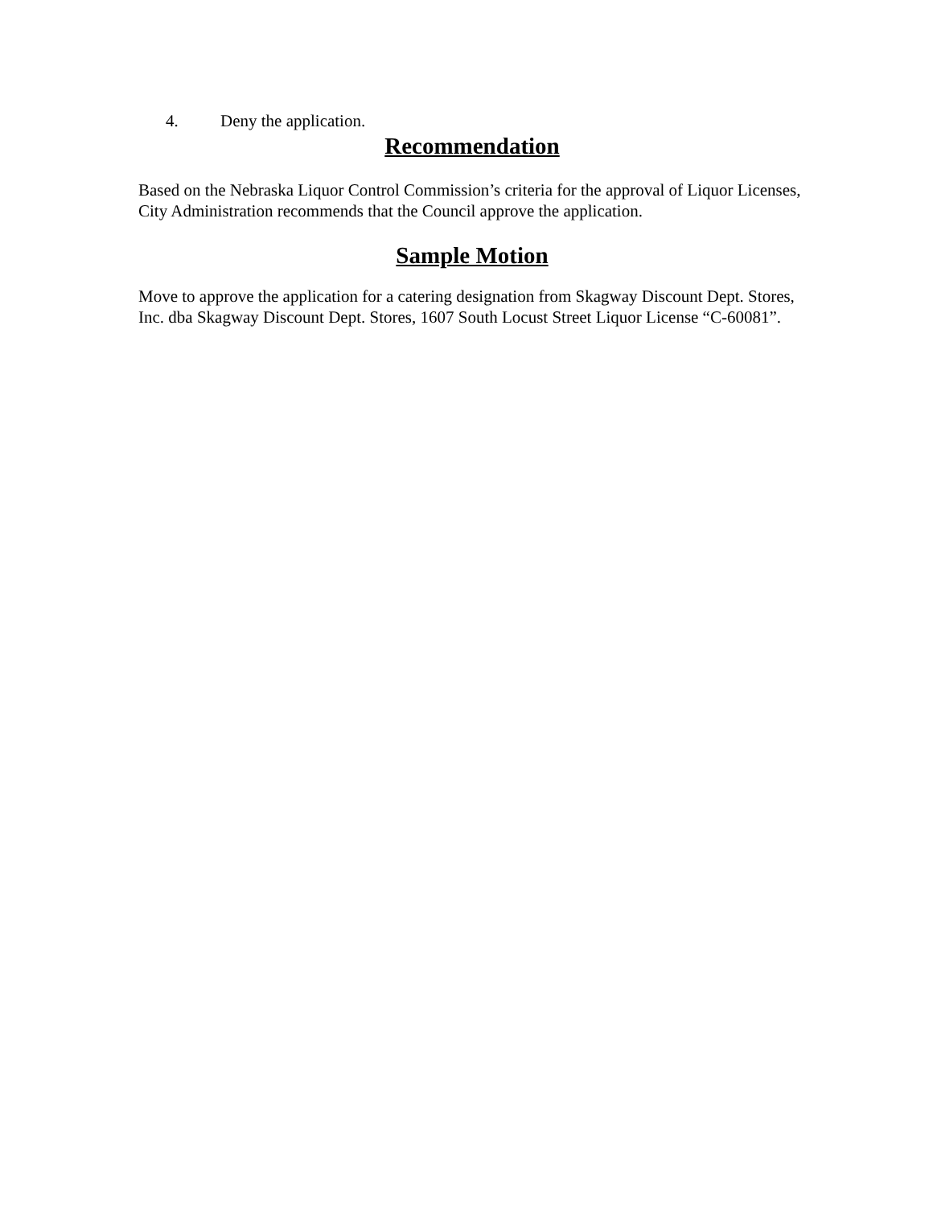4. Deny the application.
Recommendation
Based on the Nebraska Liquor Control Commission’s criteria for the approval of Liquor Licenses, City Administration recommends that the Council approve the application.
Sample Motion
Move to approve the application for a catering designation from Skagway Discount Dept. Stores, Inc. dba Skagway Discount Dept. Stores, 1607 South Locust Street Liquor License “C-60081”.